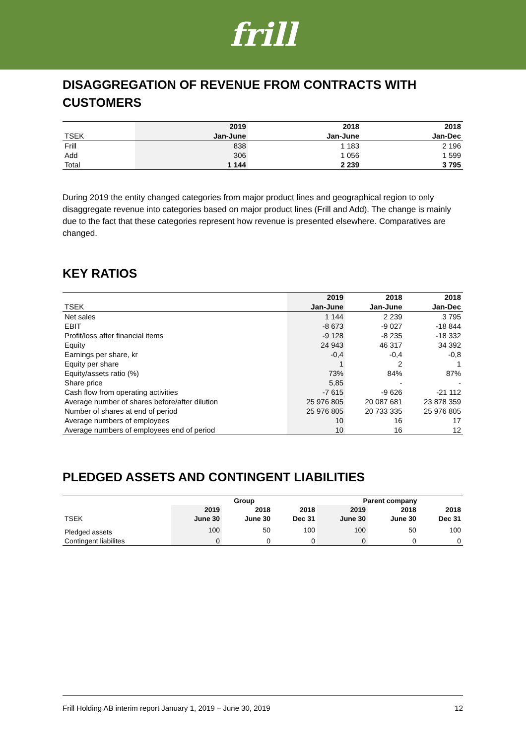frill
DISAGGREGATION OF REVENUE FROM CONTRACTS WITH CUSTOMERS
| | 2019 | 2018 | 2018 |
| --- | --- | --- | --- |
| TSEK | Jan-June | Jan-June | Jan-Dec |
| Frill | 838 | 1 183 | 2 196 |
| Add | 306 | 1 056 | 1 599 |
| Total | 1 144 | 2 239 | 3 795 |
During 2019 the entity changed categories from major product lines and geographical region to only disaggregate revenue into categories based on major product lines (Frill and Add). The change is mainly due to the fact that these categories represent how revenue is presented elsewhere. Comparatives are changed.
KEY RATIOS
| | 2019 | 2018 | 2018 |
| --- | --- | --- | --- |
| TSEK | Jan-June | Jan-June | Jan-Dec |
| Net sales | 1 144 | 2 239 | 3 795 |
| EBIT | -8 673 | -9 027 | -18 844 |
| Profit/loss after financial items | -9 128 | -8 235 | -18 332 |
| Equity | 24 943 | 46 317 | 34 392 |
| Earnings per share, kr | -0,4 | -0,4 | -0,8 |
| Equity per share | 1 | 2 | 1 |
| Equity/assets ratio (%) | 73% | 84% | 87% |
| Share price | 5,85 | - | - |
| Cash flow from operating activities | -7 615 | -9 626 | -21 112 |
| Average number of shares before/after dilution | 25 976 805 | 20 087 681 | 23 878 359 |
| Number of shares at end of period | 25 976 805 | 20 733 335 | 25 976 805 |
| Average numbers of employees | 10 | 16 | 17 |
| Average numbers of employees end of period | 10 | 16 | 12 |
PLEDGED ASSETS AND CONTINGENT LIABILITIES
| | Group | | | Parent company | | |
| --- | --- | --- | --- | --- | --- | --- |
| | 2019 | 2018 | 2018 | 2019 | 2018 | 2018 |
| TSEK | June 30 | June 30 | Dec 31 | June 30 | June 30 | Dec 31 |
| Pledged assets | 100 | 50 | 100 | 100 | 50 | 100 |
| Contingent liabilites | 0 | 0 | 0 | 0 | 0 | 0 |
Frill Holding AB interim report January 1, 2019 – June 30, 2019 12